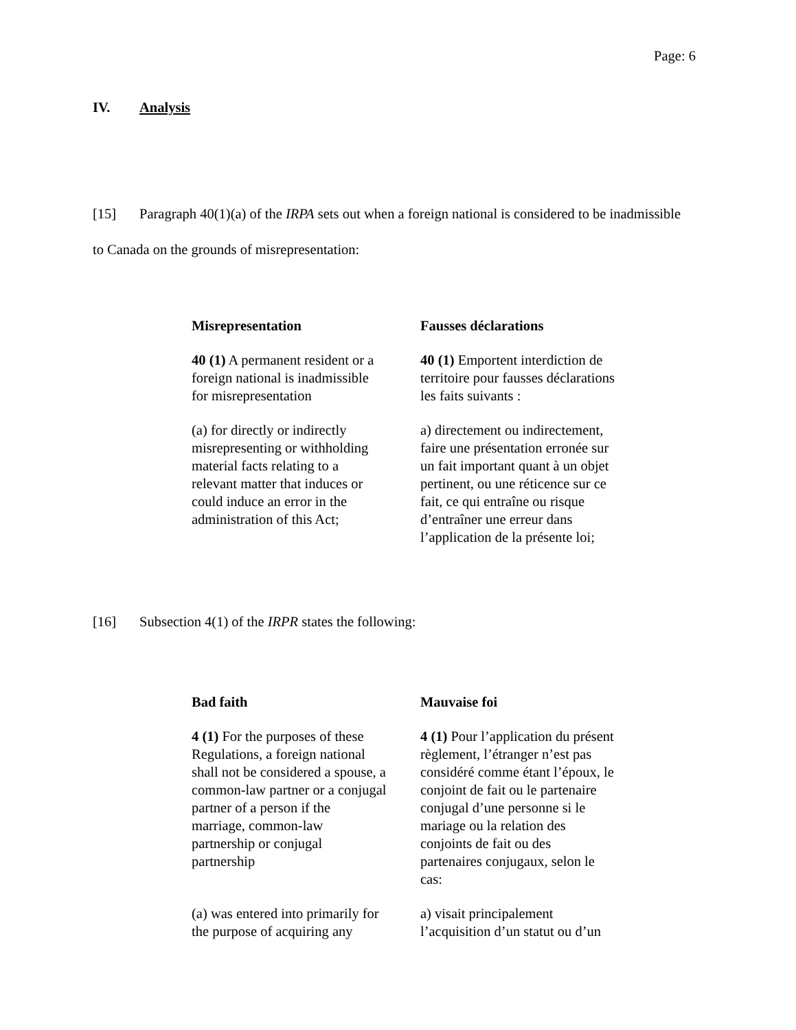Page: 6
IV. Analysis
[15] Paragraph 40(1)(a) of the IRPA sets out when a foreign national is considered to be inadmissible to Canada on the grounds of misrepresentation:
Misrepresentation
40 (1) A permanent resident or a foreign national is inadmissible for misrepresentation
(a) for directly or indirectly misrepresenting or withholding material facts relating to a relevant matter that induces or could induce an error in the administration of this Act;
Fausses déclarations
40 (1) Emportent interdiction de territoire pour fausses déclarations les faits suivants :
a) directement ou indirectement, faire une présentation erronée sur un fait important quant à un objet pertinent, ou une réticence sur ce fait, ce qui entraîne ou risque d’entraîner une erreur dans l’application de la présente loi;
[16] Subsection 4(1) of the IRPR states the following:
Bad faith
4 (1) For the purposes of these Regulations, a foreign national shall not be considered a spouse, a common-law partner or a conjugal partner of a person if the marriage, common-law partnership or conjugal partnership
(a) was entered into primarily for the purpose of acquiring any
Mauvaise foi
4 (1) Pour l’application du présent règlement, l’étranger n’est pas considéré comme étant l’époux, le conjoint de fait ou le partenaire conjugal d’une personne si le mariage ou la relation des conjoints de fait ou des partenaires conjugaux, selon le cas:
a) visait principalement l’acquisition d’un statut ou d’un